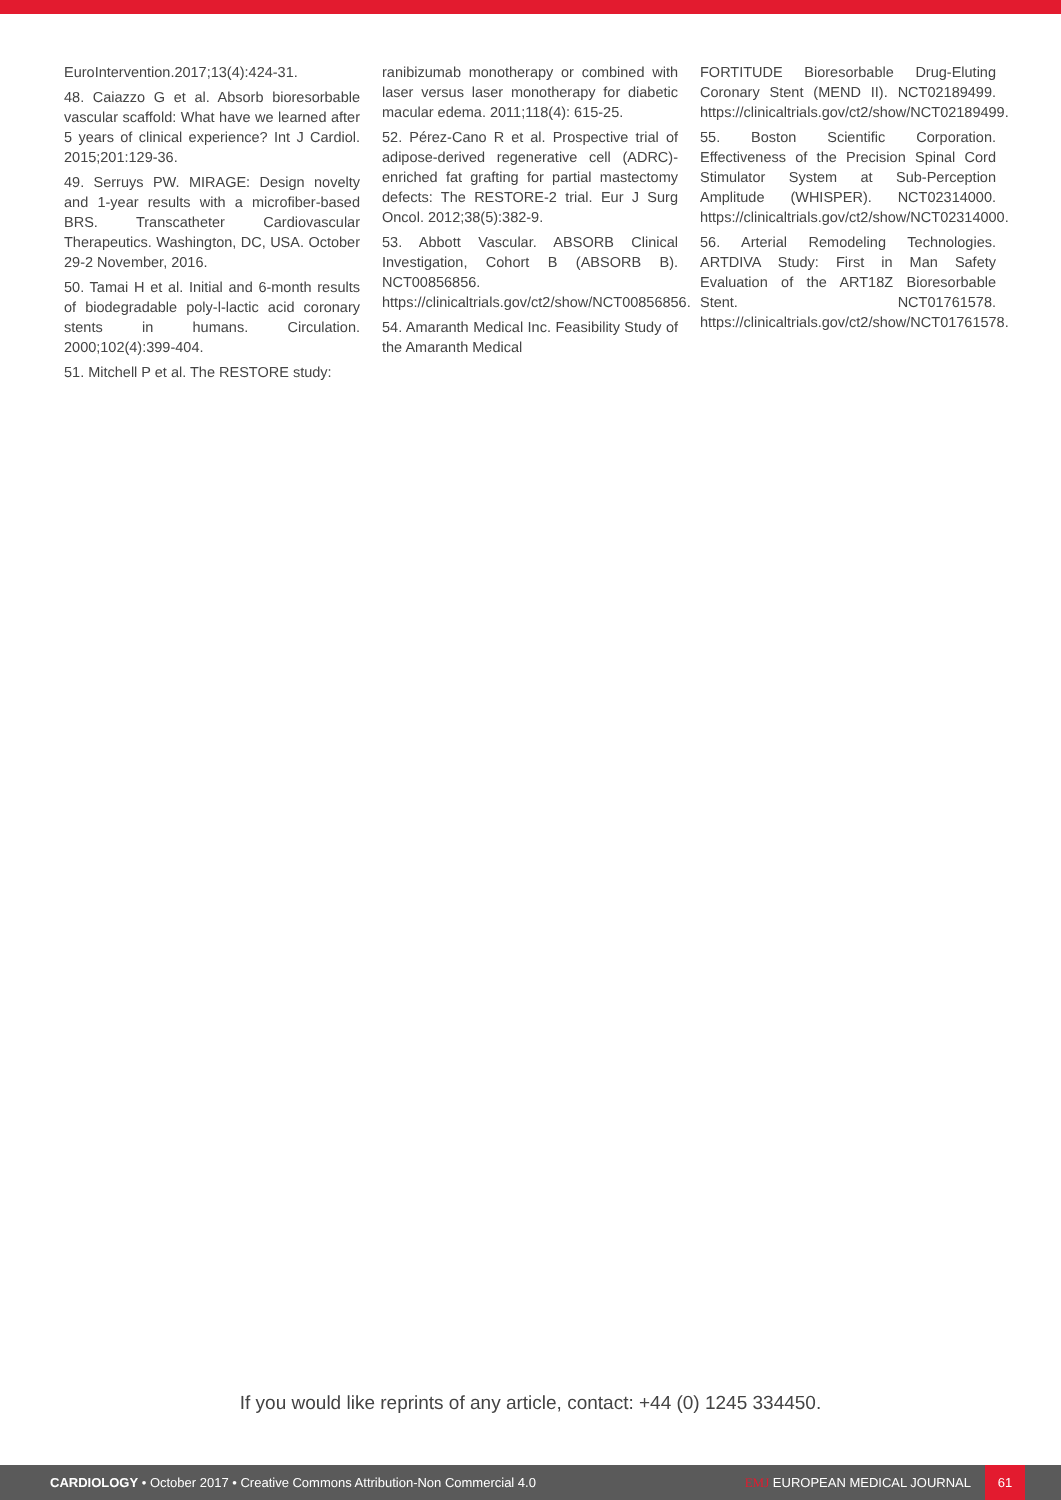EuroIntervention.2017;13(4):424-31.
48. Caiazzo G et al. Absorb bioresorbable vascular scaffold: What have we learned after 5 years of clinical experience? Int J Cardiol. 2015;201:129-36.
49. Serruys PW. MIRAGE: Design novelty and 1-year results with a microfiber-based BRS. Transcatheter Cardiovascular Therapeutics. Washington, DC, USA. October 29-2 November, 2016.
50. Tamai H et al. Initial and 6-month results of biodegradable poly-l-lactic acid coronary stents in humans. Circulation. 2000;102(4):399-404.
51. Mitchell P et al. The RESTORE study:
ranibizumab monotherapy or combined with laser versus laser monotherapy for diabetic macular edema. 2011;118(4): 615-25.
52. Pérez-Cano R et al. Prospective trial of adipose-derived regenerative cell (ADRC)-enriched fat grafting for partial mastectomy defects: The RESTORE-2 trial. Eur J Surg Oncol. 2012;38(5):382-9.
53. Abbott Vascular. ABSORB Clinical Investigation, Cohort B (ABSORB B). NCT00856856. https://clinicaltrials.gov/ct2/show/NCT00856856.
54. Amaranth Medical Inc. Feasibility Study of the Amaranth Medical
FORTITUDE Bioresorbable Drug-Eluting Coronary Stent (MEND II). NCT02189499. https://clinicaltrials.gov/ct2/show/NCT02189499.
55. Boston Scientific Corporation. Effectiveness of the Precision Spinal Cord Stimulator System at Sub-Perception Amplitude (WHISPER). NCT02314000. https://clinicaltrials.gov/ct2/show/NCT02314000.
56. Arterial Remodeling Technologies. ARTDIVA Study: First in Man Safety Evaluation of the ART18Z Bioresorbable Stent. NCT01761578. https://clinicaltrials.gov/ct2/show/NCT01761578.
If you would like reprints of any article, contact: +44 (0) 1245 334450.
CARDIOLOGY • October 2017 • Creative Commons Attribution-Non Commercial 4.0
EMJ EUROPEAN MEDICAL JOURNAL
61